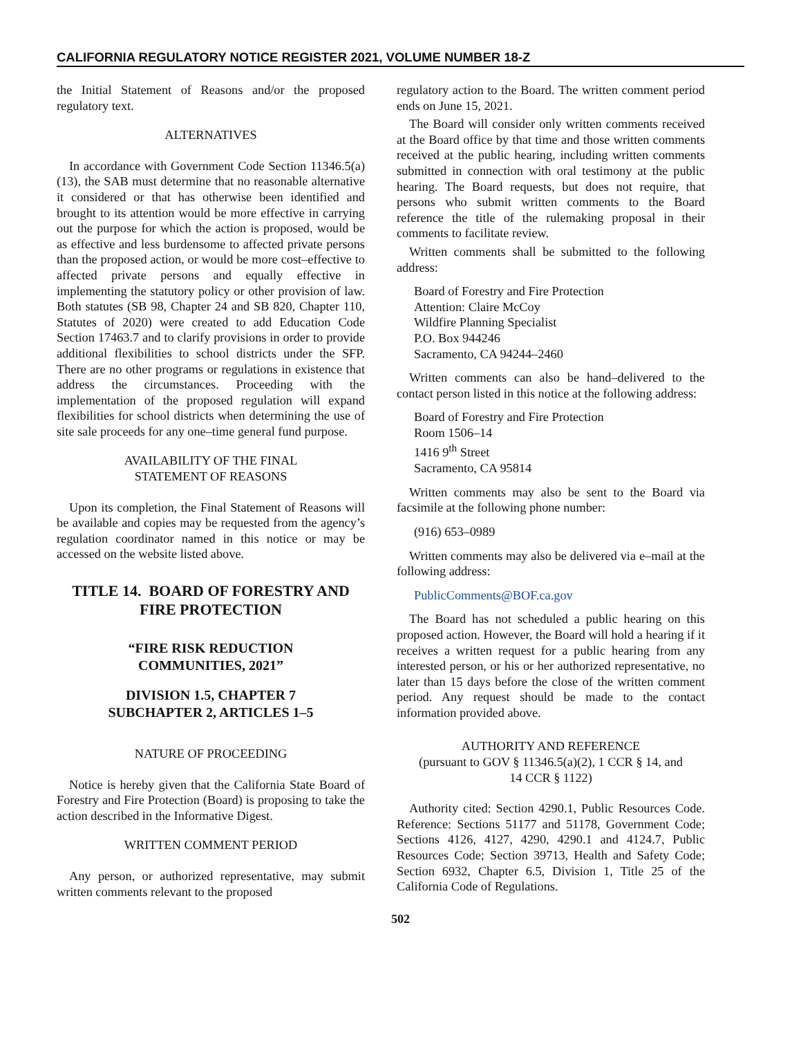CALIFORNIA REGULATORY NOTICE REGISTER 2021, VOLUME NUMBER 18-Z
the Initial Statement of Reasons and/or the proposed regulatory text.
ALTERNATIVES
In accordance with Government Code Section 11346.5(a)(13), the SAB must determine that no reasonable alternative it considered or that has otherwise been identified and brought to its attention would be more effective in carrying out the purpose for which the action is proposed, would be as effective and less burdensome to affected private persons than the proposed action, or would be more cost–effective to affected private persons and equally effective in implementing the statutory policy or other provision of law. Both statutes (SB 98, Chapter 24 and SB 820, Chapter 110, Statutes of 2020) were created to add Education Code Section 17463.7 and to clarify provisions in order to provide additional flexibilities to school districts under the SFP. There are no other programs or regulations in existence that address the circumstances. Proceeding with the implementation of the proposed regulation will expand flexibilities for school districts when determining the use of site sale proceeds for any one–time general fund purpose.
AVAILABILITY OF THE FINAL
STATEMENT OF REASONS
Upon its completion, the Final Statement of Reasons will be available and copies may be requested from the agency’s regulation coordinator named in this notice or may be accessed on the website listed above.
TITLE 14. BOARD OF FORESTRY AND FIRE PROTECTION
“FIRE RISK REDUCTION
COMMUNITIES, 2021”
DIVISION 1.5, CHAPTER 7
SUBCHAPTER 2, ARTICLES 1–5
NATURE OF PROCEEDING
Notice is hereby given that the California State Board of Forestry and Fire Protection (Board) is proposing to take the action described in the Informative Digest.
WRITTEN COMMENT PERIOD
Any person, or authorized representative, may submit written comments relevant to the proposed
regulatory action to the Board. The written comment period ends on June 15, 2021.
The Board will consider only written comments received at the Board office by that time and those written comments received at the public hearing, including written comments submitted in connection with oral testimony at the public hearing. The Board requests, but does not require, that persons who submit written comments to the Board reference the title of the rulemaking proposal in their comments to facilitate review.
Written comments shall be submitted to the following address:
Board of Forestry and Fire Protection
Attention: Claire McCoy
Wildfire Planning Specialist
P.O. Box 944246
Sacramento, CA 94244–2460
Written comments can also be hand–delivered to the contact person listed in this notice at the following address:
Board of Forestry and Fire Protection
Room 1506–14
1416 9<sup>th</sup> Street
Sacramento, CA 95814
Written comments may also be sent to the Board via facsimile at the following phone number:
(916) 653–0989
Written comments may also be delivered via e–mail at the following address:
PublicComments@BOF.ca.gov
The Board has not scheduled a public hearing on this proposed action. However, the Board will hold a hearing if it receives a written request for a public hearing from any interested person, or his or her authorized representative, no later than 15 days before the close of the written comment period. Any request should be made to the contact information provided above.
AUTHORITY AND REFERENCE
(pursuant to GOV § 11346.5(a)(2), 1 CCR § 14, and
14 CCR § 1122)
Authority cited: Section 4290.1, Public Resources Code. Reference: Sections 51177 and 51178, Government Code; Sections 4126, 4127, 4290, 4290.1 and 4124.7, Public Resources Code; Section 39713, Health and Safety Code; Section 6932, Chapter 6.5, Division 1, Title 25 of the California Code of Regulations.
502